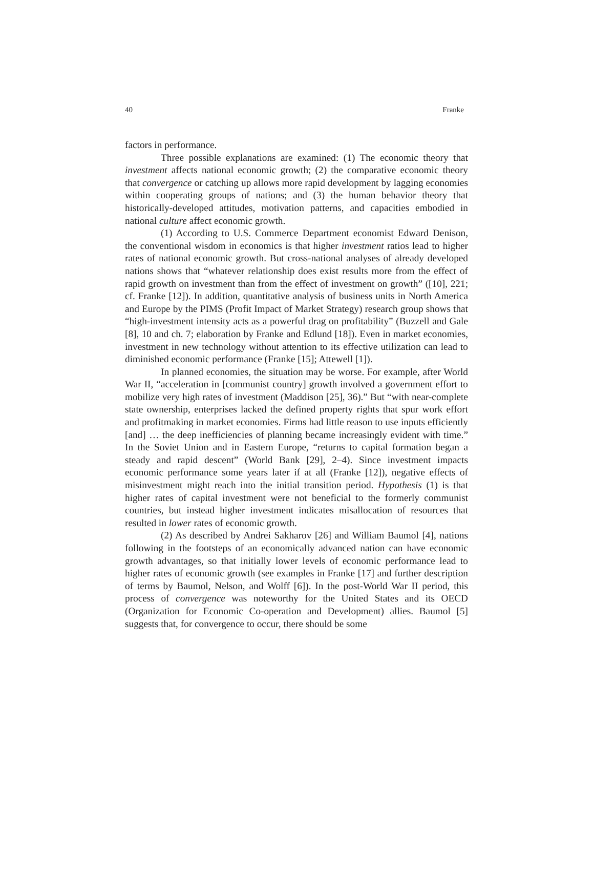40 Franke
factors in performance.
Three possible explanations are examined: (1) The economic theory that investment affects national economic growth; (2) the comparative economic theory that convergence or catching up allows more rapid development by lagging economies within cooperating groups of nations; and (3) the human behavior theory that historically-developed attitudes, motivation patterns, and capacities embodied in national culture affect economic growth.
(1) According to U.S. Commerce Department economist Edward Denison, the conventional wisdom in economics is that higher investment ratios lead to higher rates of national economic growth. But cross-national analyses of already developed nations shows that “whatever relationship does exist results more from the effect of rapid growth on investment than from the effect of investment on growth” ([10], 221; cf. Franke [12]). In addition, quantitative analysis of business units in North America and Europe by the PIMS (Profit Impact of Market Strategy) research group shows that “high-investment intensity acts as a powerful drag on profitability” (Buzzell and Gale [8], 10 and ch. 7; elaboration by Franke and Edlund [18]). Even in market economies, investment in new technology without attention to its effective utilization can lead to diminished economic performance (Franke [15]; Attewell [1]).
In planned economies, the situation may be worse. For example, after World War II, “acceleration in [communist country] growth involved a government effort to mobilize very high rates of investment (Maddison [25], 36).” But “with near-complete state ownership, enterprises lacked the defined property rights that spur work effort and profitmaking in market economies. Firms had little reason to use inputs efficiently [and] … the deep inefficiencies of planning became increasingly evident with time.” In the Soviet Union and in Eastern Europe, “returns to capital formation began a steady and rapid descent” (World Bank [29], 2–4). Since investment impacts economic performance some years later if at all (Franke [12]), negative effects of misinvestment might reach into the initial transition period. Hypothesis (1) is that higher rates of capital investment were not beneficial to the formerly communist countries, but instead higher investment indicates misallocation of resources that resulted in lower rates of economic growth.
(2) As described by Andrei Sakharov [26] and William Baumol [4], nations following in the footsteps of an economically advanced nation can have economic growth advantages, so that initially lower levels of economic performance lead to higher rates of economic growth (see examples in Franke [17] and further description of terms by Baumol, Nelson, and Wolff [6]). In the post-World War II period, this process of convergence was noteworthy for the United States and its OECD (Organization for Economic Co-operation and Development) allies. Baumol [5] suggests that, for convergence to occur, there should be some